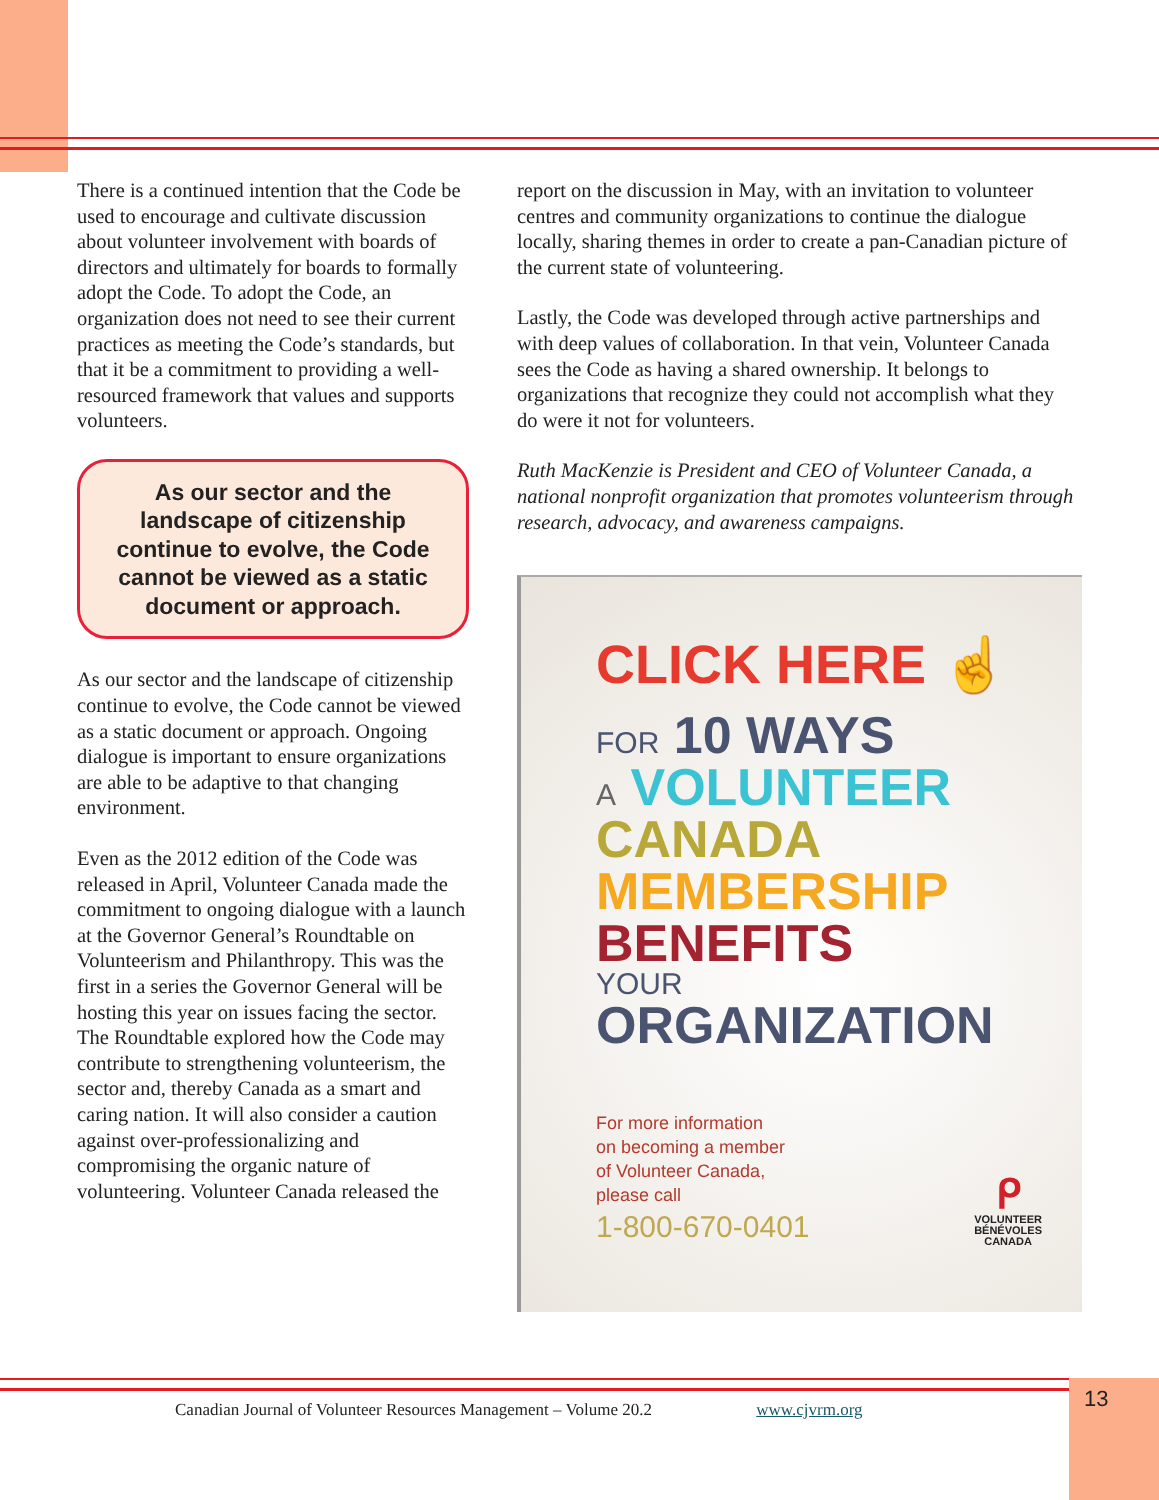There is a continued intention that the Code be used to encourage and cultivate discussion about volunteer involvement with boards of directors and ultimately for boards to formally adopt the Code. To adopt the Code, an organization does not need to see their current practices as meeting the Code’s standards, but that it be a commitment to providing a well-resourced framework that values and supports volunteers.
As our sector and the landscape of citizenship continue to evolve, the Code cannot be viewed as a static document or approach.
As our sector and the landscape of citizenship continue to evolve, the Code cannot be viewed as a static document or approach. Ongoing dialogue is important to ensure organizations are able to be adaptive to that changing environment.
Even as the 2012 edition of the Code was released in April, Volunteer Canada made the commitment to ongoing dialogue with a launch at the Governor General’s Roundtable on Volunteerism and Philanthropy. This was the first in a series the Governor General will be hosting this year on issues facing the sector. The Roundtable explored how the Code may contribute to strengthening volunteerism, the sector and, thereby Canada as a smart and caring nation. It will also consider a caution against over-professionalizing and compromising the organic nature of volunteering. Volunteer Canada released the
report on the discussion in May, with an invitation to volunteer centres and community organizations to continue the dialogue locally, sharing themes in order to create a pan-Canadian picture of the current state of volunteering.
Lastly, the Code was developed through active partnerships and with deep values of collaboration. In that vein, Volunteer Canada sees the Code as having a shared ownership. It belongs to organizations that recognize they could not accomplish what they do were it not for volunteers.
Ruth MacKenzie is President and CEO of Volunteer Canada, a national nonprofit organization that promotes volunteerism through research, advocacy, and awareness campaigns.
CLICK HERE ☝
FOR 10 WAYS
A VOLUNTEER
CANADA
MEMBERSHIP
BENEFITS
YOUR
ORGANIZATION
For more information
on becoming a member
of Volunteer Canada,
please call
1-800-670-0401
ᑭ
VOLUNTEER
BÉNÉVOLES
CANADA
Canadian Journal of Volunteer Resources Management – Volume 20.2 www.cjvrm.org
13